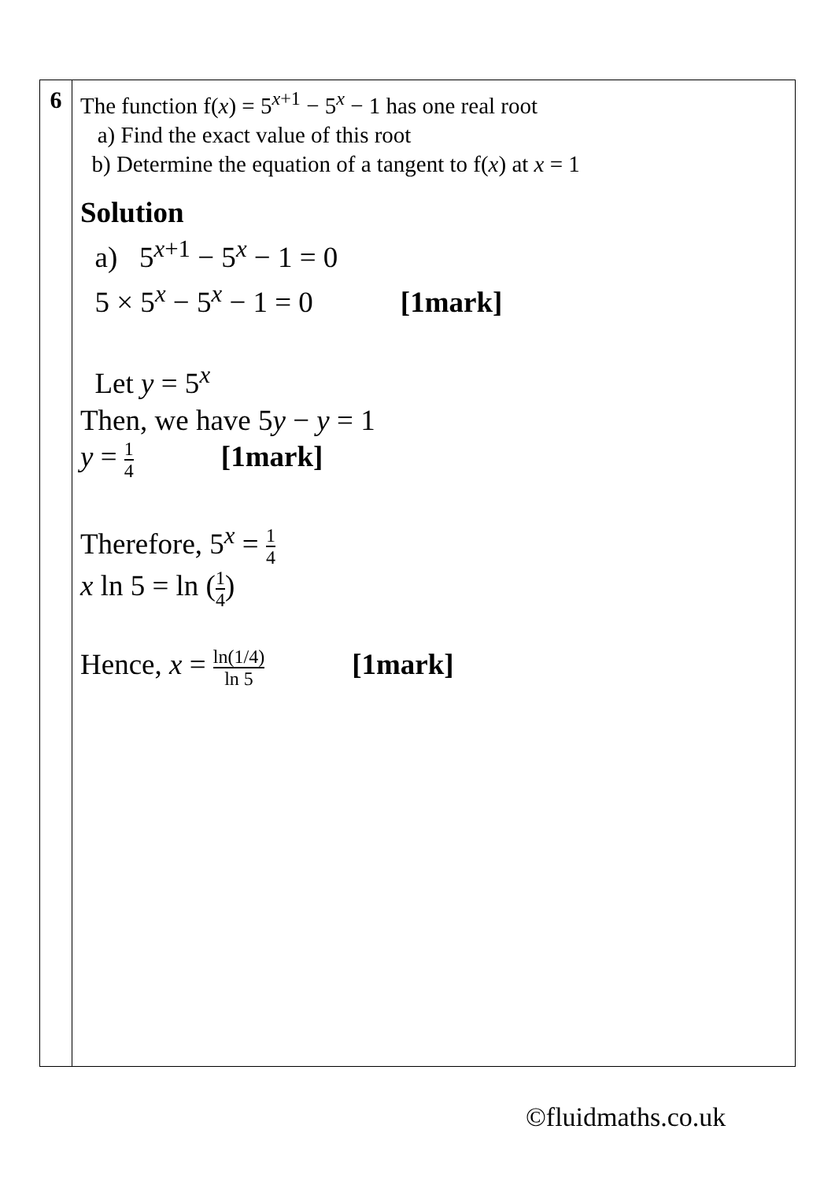| 6 | The function f( x ) = 5<sup>x+1</sup> − 5<sup>x</sup> − 1 has one real root a) Find the exact value of this root b) Determine the equation of a tangent to f( x ) at x = 1 Solution a) 5<sup>x+1</sup> − 5<sup>x</sup> − 1 = 0 5 × 5<sup>x</sup> − 5<sup>x</sup> − 1 = 0 [1mark] Let y = 5<sup>x</sup> Then, we have 5 y − y = 1 y = 1 4 [1mark] Therefore, 5<sup>x</sup> = 1 4 x ln 5 = ln ( 1 4 ) Hence, x = ln(1/4) ln 5 [1mark] |
©fluidmaths.co.uk